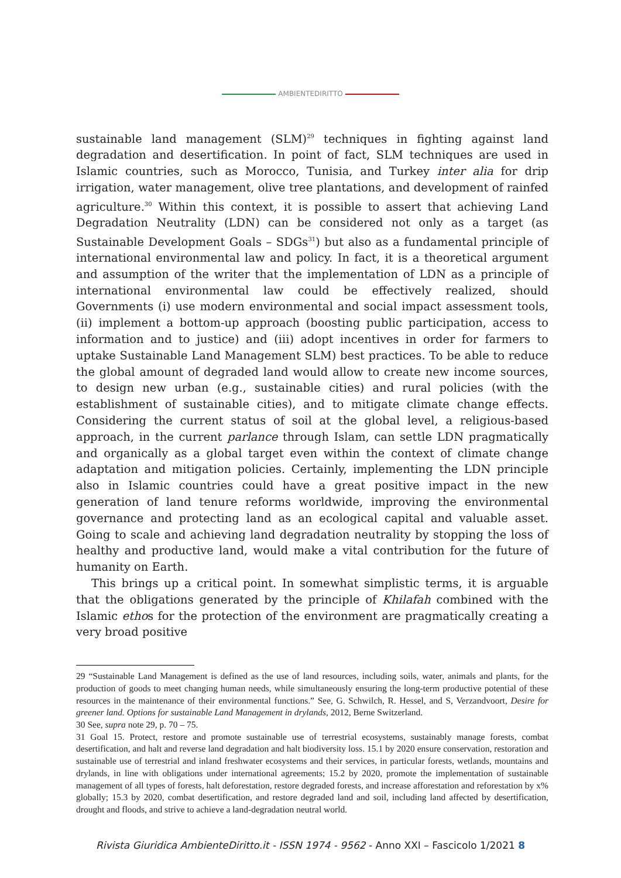AMBIENTEDIRITTO
sustainable land management (SLM)<sup>29</sup> techniques in fighting against land degradation and desertification. In point of fact, SLM techniques are used in Islamic countries, such as Morocco, Tunisia, and Turkey inter alia for drip irrigation, water management, olive tree plantations, and development of rainfed agriculture.<sup>30</sup> Within this context, it is possible to assert that achieving Land Degradation Neutrality (LDN) can be considered not only as a target (as Sustainable Development Goals – SDGs<sup>31</sup>) but also as a fundamental principle of international environmental law and policy. In fact, it is a theoretical argument and assumption of the writer that the implementation of LDN as a principle of international environmental law could be effectively realized, should Governments (i) use modern environmental and social impact assessment tools, (ii) implement a bottom-up approach (boosting public participation, access to information and to justice) and (iii) adopt incentives in order for farmers to uptake Sustainable Land Management SLM) best practices. To be able to reduce the global amount of degraded land would allow to create new income sources, to design new urban (e.g., sustainable cities) and rural policies (with the establishment of sustainable cities), and to mitigate climate change effects. Considering the current status of soil at the global level, a religious-based approach, in the current parlance through Islam, can settle LDN pragmatically and organically as a global target even within the context of climate change adaptation and mitigation policies. Certainly, implementing the LDN principle also in Islamic countries could have a great positive impact in the new generation of land tenure reforms worldwide, improving the environmental governance and protecting land as an ecological capital and valuable asset. Going to scale and achieving land degradation neutrality by stopping the loss of healthy and productive land, would make a vital contribution for the future of humanity on Earth.
This brings up a critical point. In somewhat simplistic terms, it is arguable that the obligations generated by the principle of Khilafah combined with the Islamic ethos for the protection of the environment are pragmatically creating a very broad positive
29 “Sustainable Land Management is defined as the use of land resources, including soils, water, animals and plants, for the production of goods to meet changing human needs, while simultaneously ensuring the long-term productive potential of these resources in the maintenance of their environmental functions.” See, G. Schwilch, R. Hessel, and S, Verzandvoort, Desire for greener land. Options for sustainable Land Management in drylands, 2012, Berne Switzerland.
30 See, supra note 29, p. 70 – 75.
31 Goal 15. Protect, restore and promote sustainable use of terrestrial ecosystems, sustainably manage forests, combat desertification, and halt and reverse land degradation and halt biodiversity loss. 15.1 by 2020 ensure conservation, restoration and sustainable use of terrestrial and inland freshwater ecosystems and their services, in particular forests, wetlands, mountains and drylands, in line with obligations under international agreements; 15.2 by 2020, promote the implementation of sustainable management of all types of forests, halt deforestation, restore degraded forests, and increase afforestation and reforestation by x% globally; 15.3 by 2020, combat desertification, and restore degraded land and soil, including land affected by desertification, drought and floods, and strive to achieve a land-degradation neutral world.
Rivista Giuridica AmbienteDiritto.it - ISSN 1974 - 9562 - Anno XXI – Fascicolo 1/2021 8